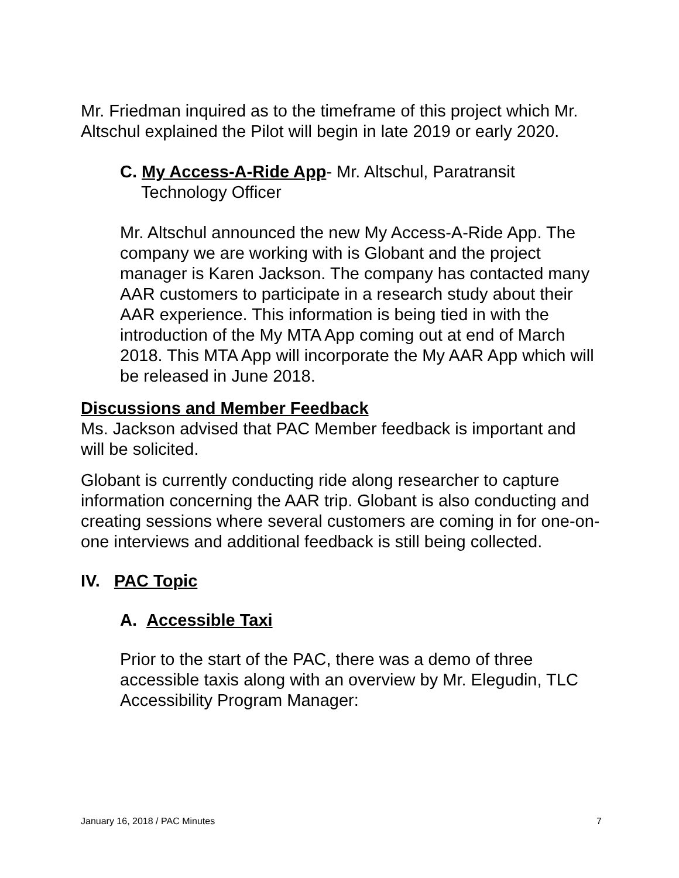Mr. Friedman inquired as to the timeframe of this project which Mr. Altschul explained the Pilot will begin in late 2019 or early 2020.
C. My Access-A-Ride App- Mr. Altschul, Paratransit Technology Officer
Mr. Altschul announced the new My Access-A-Ride App. The company we are working with is Globant and the project manager is Karen Jackson. The company has contacted many AAR customers to participate in a research study about their AAR experience. This information is being tied in with the introduction of the My MTA App coming out at end of March 2018. This MTA App will incorporate the My AAR App which will be released in June 2018.
Discussions and Member Feedback
Ms. Jackson advised that PAC Member feedback is important and will be solicited.
Globant is currently conducting ride along researcher to capture information concerning the AAR trip. Globant is also conducting and creating sessions where several customers are coming in for one-on-one interviews and additional feedback is still being collected.
IV. PAC Topic
A. Accessible Taxi
Prior to the start of the PAC, there was a demo of three accessible taxis along with an overview by Mr. Elegudin, TLC Accessibility Program Manager:
January 16, 2018 / PAC Minutes 7